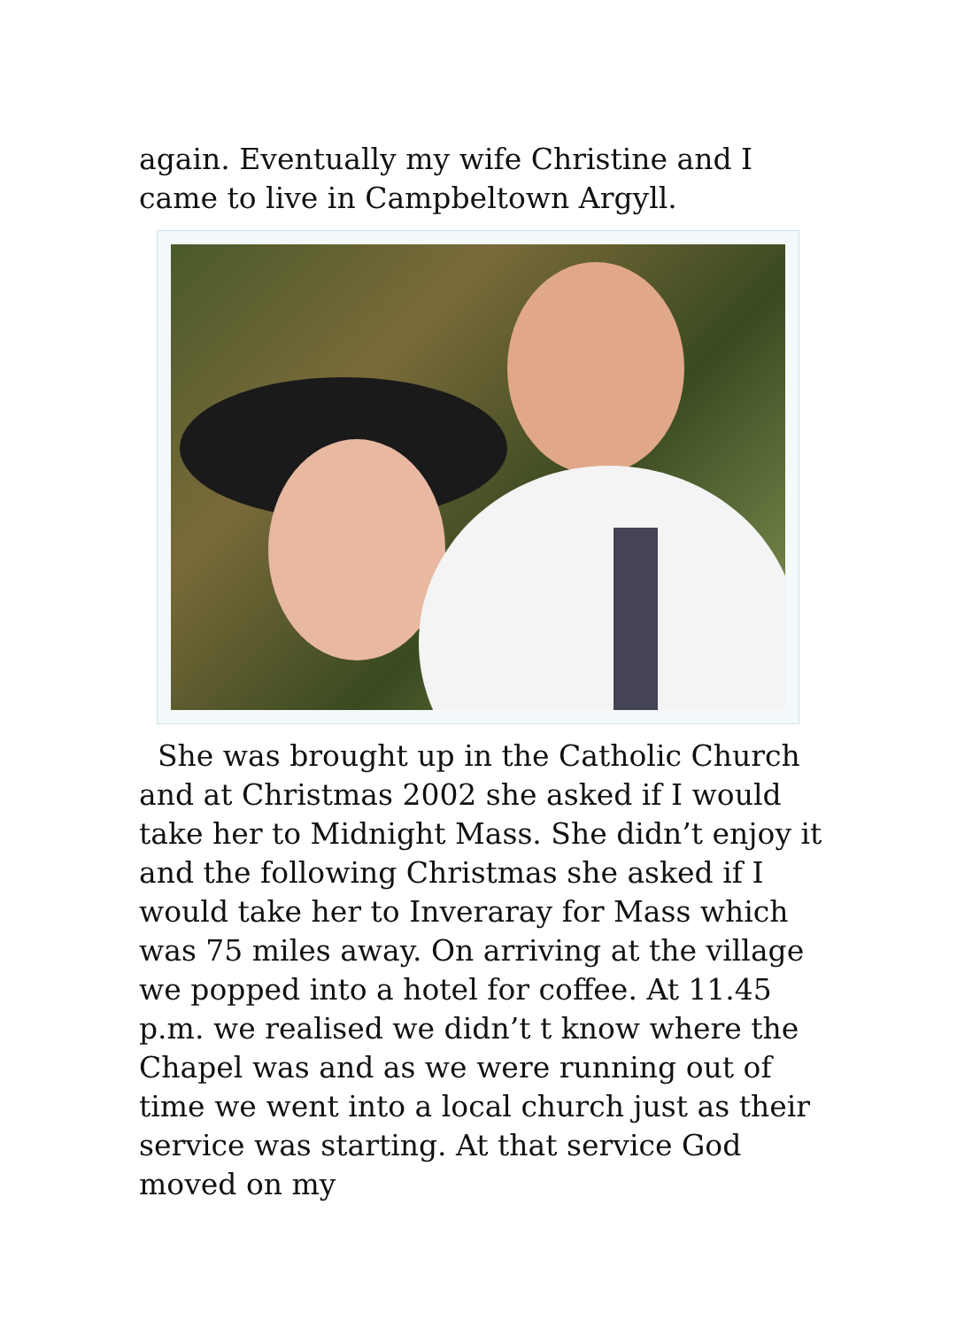again. Eventually my wife Christine and I came to live in Campbeltown Argyll.
She was brought up in the Catholic Church and at Christmas 2002 she asked if I would take her to Midnight Mass. She didn’t enjoy it and the following Christmas she asked if I would take her to Inveraray for Mass which was 75 miles away. On arriving at the village we popped into a hotel for coffee. At 11.45 p.m. we realised we didn’t t know where the Chapel was and as we were running out of time we went into a local church just as their service was starting. At that service God moved on my